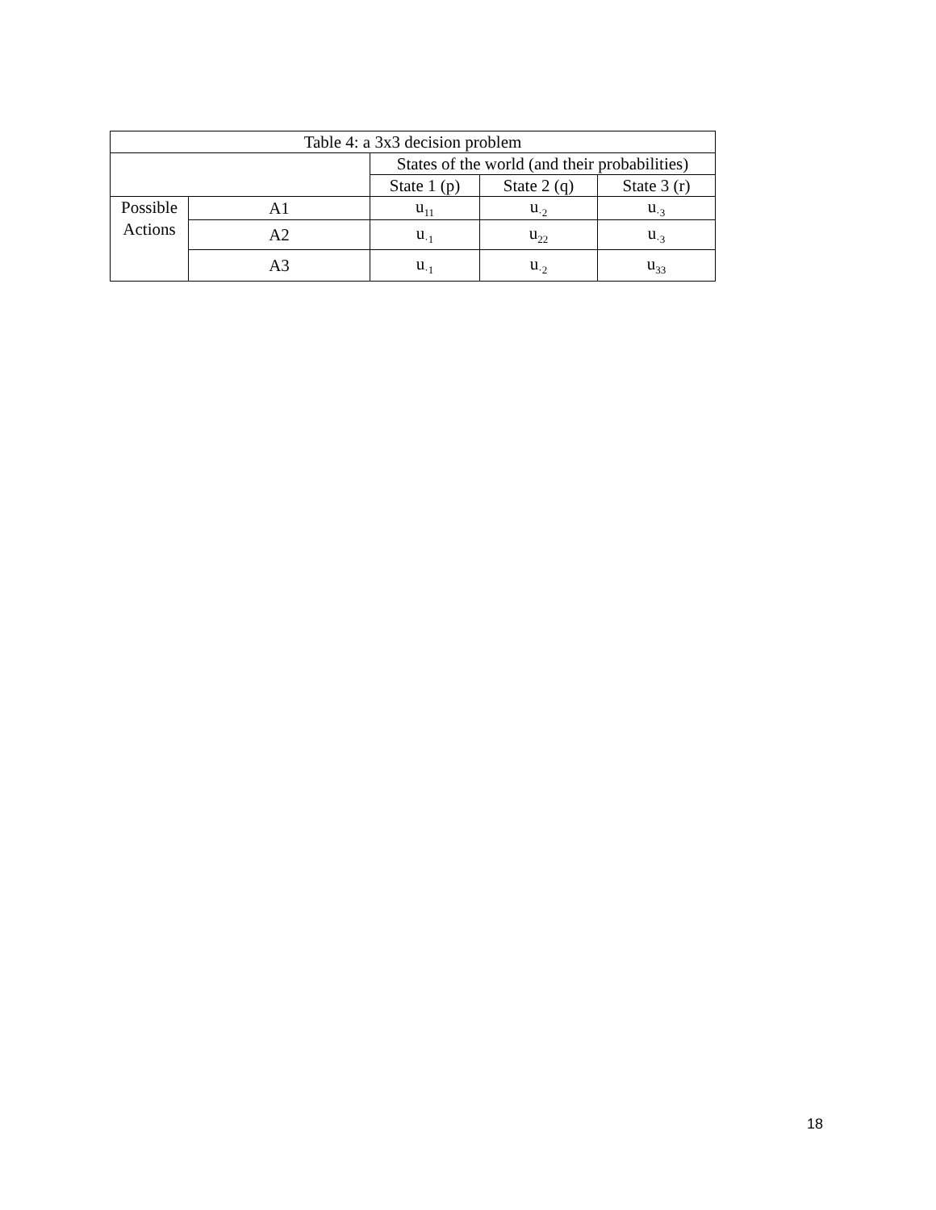| Table 4: a 3x3 decision problem | | | | |
| --- | --- | --- | --- | --- |
| | | States of the world (and their probabilities) | | |
| | | State 1 (p) | State 2 (q) | State 3 (r) |
| Possible Actions | A1 | u<sub>11</sub> | u<sub>·2</sub> | u<sub>·3</sub> |
| | A2 | u<sub>·1</sub> | u<sub>22</sub> | u<sub>·3</sub> |
| | A3 | u<sub>·1</sub> | u<sub>·2</sub> | u<sub>33</sub> |
18